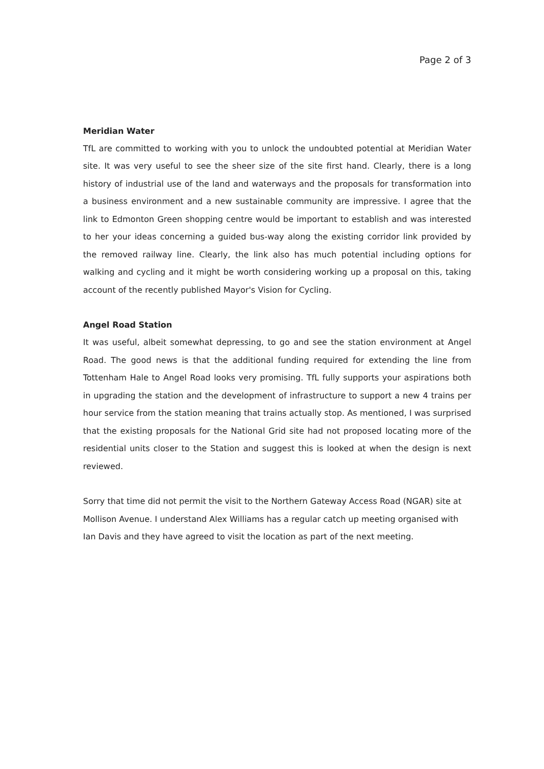Page 2 of 3
Meridian Water
TfL are committed to working with you to unlock the undoubted potential at Meridian Water site. It was very useful to see the sheer size of the site first hand. Clearly, there is a long history of industrial use of the land and waterways and the proposals for transformation into a business environment and a new sustainable community are impressive. I agree that the link to Edmonton Green shopping centre would be important to establish and was interested to her your ideas concerning a guided bus-way along the existing corridor link provided by the removed railway line. Clearly, the link also has much potential including options for walking and cycling and it might be worth considering working up a proposal on this, taking account of the recently published Mayor's Vision for Cycling.
Angel Road Station
It was useful, albeit somewhat depressing, to go and see the station environment at Angel Road. The good news is that the additional funding required for extending the line from Tottenham Hale to Angel Road looks very promising. TfL fully supports your aspirations both in upgrading the station and the development of infrastructure to support a new 4 trains per hour service from the station meaning that trains actually stop. As mentioned, I was surprised that the existing proposals for the National Grid site had not proposed locating more of the residential units closer to the Station and suggest this is looked at when the design is next reviewed.
Sorry that time did not permit the visit to the Northern Gateway Access Road (NGAR) site at Mollison Avenue. I understand Alex Williams has a regular catch up meeting organised with Ian Davis and they have agreed to visit the location as part of the next meeting.